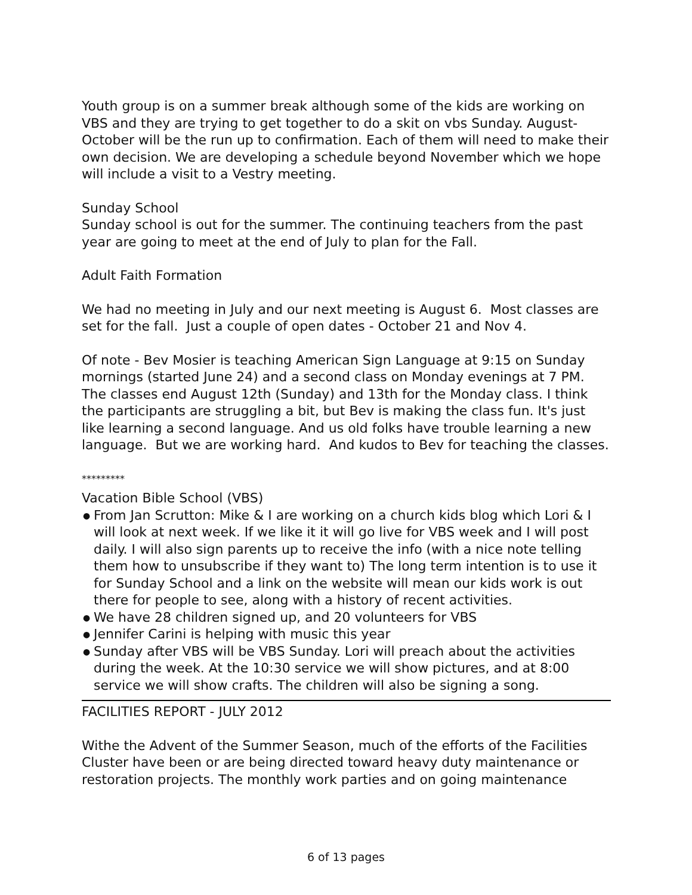Youth group is on a summer break although some of the kids are working on VBS and they are trying to get together to do a skit on vbs Sunday. August-October will be the run up to confirmation. Each of them will need to make their own decision. We are developing a schedule beyond November which we hope will include a visit to a Vestry meeting.
Sunday School
Sunday school is out for the summer. The continuing teachers from the past year are going to meet at the end of July to plan for the Fall.
Adult Faith Formation
We had no meeting in July and our next meeting is August 6. Most classes are set for the fall. Just a couple of open dates - October 21 and Nov 4.
Of note - Bev Mosier is teaching American Sign Language at 9:15 on Sunday mornings (started June 24) and a second class on Monday evenings at 7 PM. The classes end August 12th (Sunday) and 13th for the Monday class. I think the participants are struggling a bit, but Bev is making the class fun. It's just like learning a second language. And us old folks have trouble learning a new language. But we are working hard. And kudos to Bev for teaching the classes.
*********
Vacation Bible School (VBS)
● From Jan Scrutton: Mike & I are working on a church kids blog which Lori & I will look at next week. If we like it it will go live for VBS week and I will post daily. I will also sign parents up to receive the info (with a nice note telling them how to unsubscribe if they want to) The long term intention is to use it for Sunday School and a link on the website will mean our kids work is out there for people to see, along with a history of recent activities.
● We have 28 children signed up, and 20 volunteers for VBS
● Jennifer Carini is helping with music this year
● Sunday after VBS will be VBS Sunday. Lori will preach about the activities during the week. At the 10:30 service we will show pictures, and at 8:00 service we will show crafts. The children will also be signing a song.
FACILITIES REPORT - JULY 2012
Withe the Advent of the Summer Season, much of the efforts of the Facilities Cluster have been or are being directed toward heavy duty maintenance or restoration projects. The monthly work parties and on going maintenance
6 of 13 pages